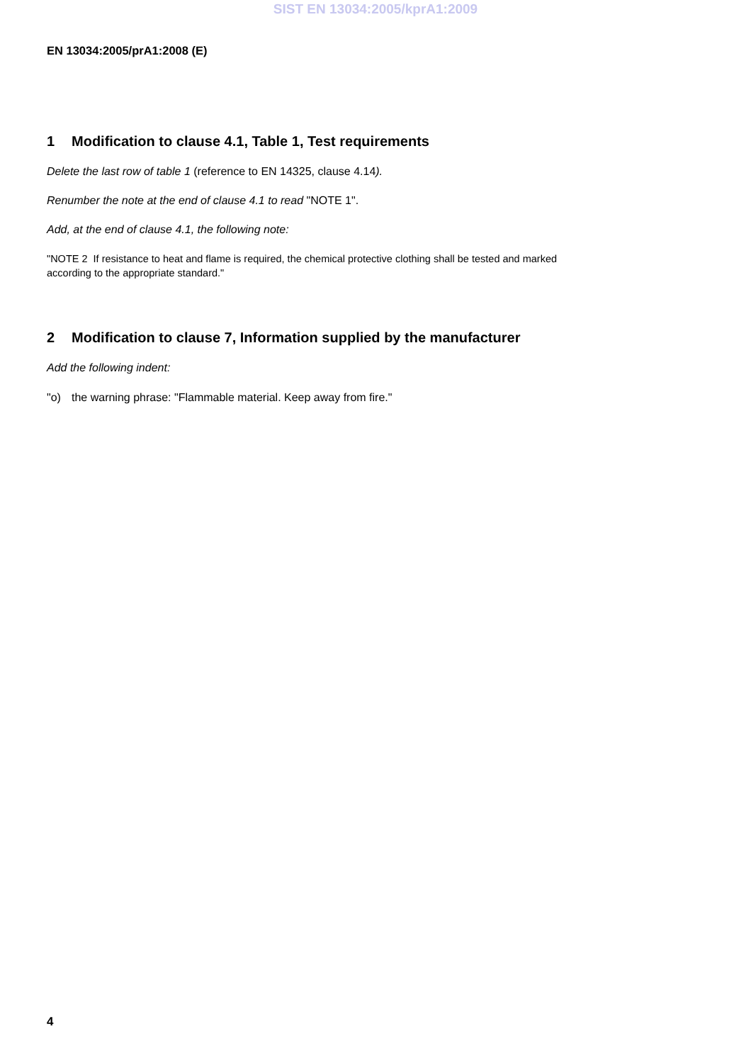SIST EN 13034:2005/kprA1:2009
EN 13034:2005/prA1:2008 (E)
1 Modification to clause 4.1, Table 1, Test requirements
Delete the last row of table 1 (reference to EN 14325, clause 4.14).
Renumber the note at the end of clause 4.1 to read "NOTE 1".
Add, at the end of clause 4.1, the following note:
"NOTE 2 If resistance to heat and flame is required, the chemical protective clothing shall be tested and marked
according to the appropriate standard."
2 Modification to clause 7, Information supplied by the manufacturer
Add the following indent:
"o) the warning phrase: "Flammable material. Keep away from fire."
4